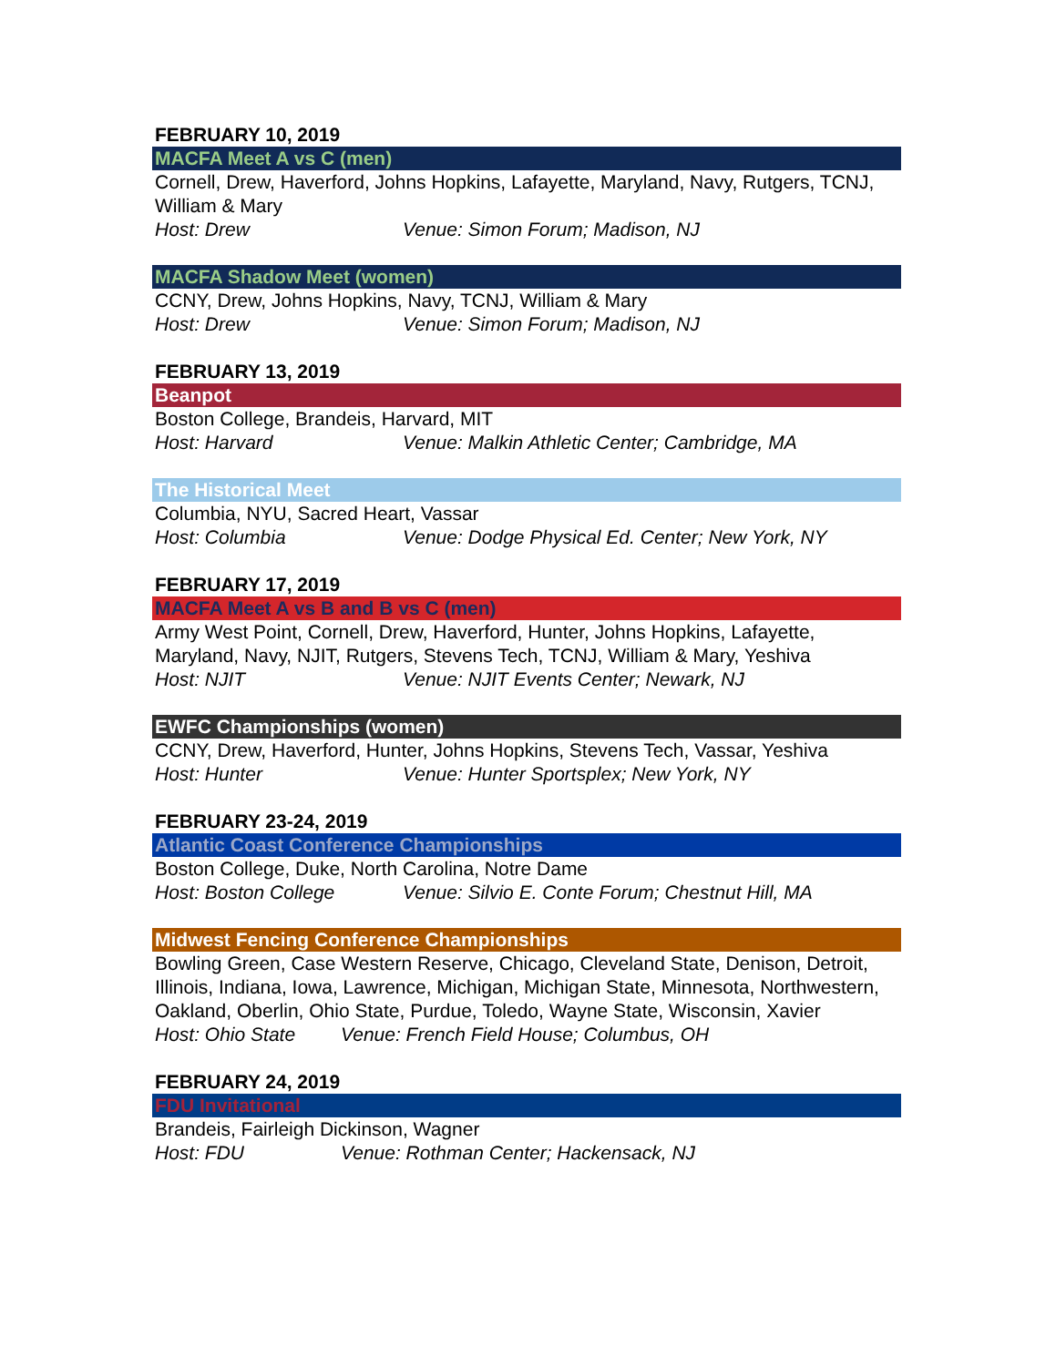FEBRUARY 10, 2019
MACFA Meet A vs C (men)
Cornell, Drew, Haverford, Johns Hopkins, Lafayette, Maryland, Navy, Rutgers, TCNJ, William & Mary
Host: Drew Venue: Simon Forum; Madison, NJ
MACFA Shadow Meet (women)
CCNY, Drew, Johns Hopkins, Navy, TCNJ, William & Mary
Host: Drew Venue: Simon Forum; Madison, NJ
FEBRUARY 13, 2019
Beanpot
Boston College, Brandeis, Harvard, MIT
Host: Harvard Venue: Malkin Athletic Center; Cambridge, MA
The Historical Meet
Columbia, NYU, Sacred Heart, Vassar
Host: Columbia Venue: Dodge Physical Ed. Center; New York, NY
FEBRUARY 17, 2019
MACFA Meet A vs B and B vs C (men)
Army West Point, Cornell, Drew, Haverford, Hunter, Johns Hopkins, Lafayette, Maryland, Navy, NJIT, Rutgers, Stevens Tech, TCNJ, William & Mary, Yeshiva
Host: NJIT Venue: NJIT Events Center; Newark, NJ
EWFC Championships (women)
CCNY, Drew, Haverford, Hunter, Johns Hopkins, Stevens Tech, Vassar, Yeshiva
Host: Hunter Venue: Hunter Sportsplex; New York, NY
FEBRUARY 23-24, 2019
Atlantic Coast Conference Championships
Boston College, Duke, North Carolina, Notre Dame
Host: Boston College Venue: Silvio E. Conte Forum; Chestnut Hill, MA
Midwest Fencing Conference Championships
Bowling Green, Case Western Reserve, Chicago, Cleveland State, Denison, Detroit, Illinois, Indiana, Iowa, Lawrence, Michigan, Michigan State, Minnesota, Northwestern, Oakland, Oberlin, Ohio State, Purdue, Toledo, Wayne State, Wisconsin, Xavier
Host: Ohio State Venue: French Field House; Columbus, OH
FEBRUARY 24, 2019
FDU Invitational
Brandeis, Fairleigh Dickinson, Wagner
Host: FDU Venue: Rothman Center; Hackensack, NJ